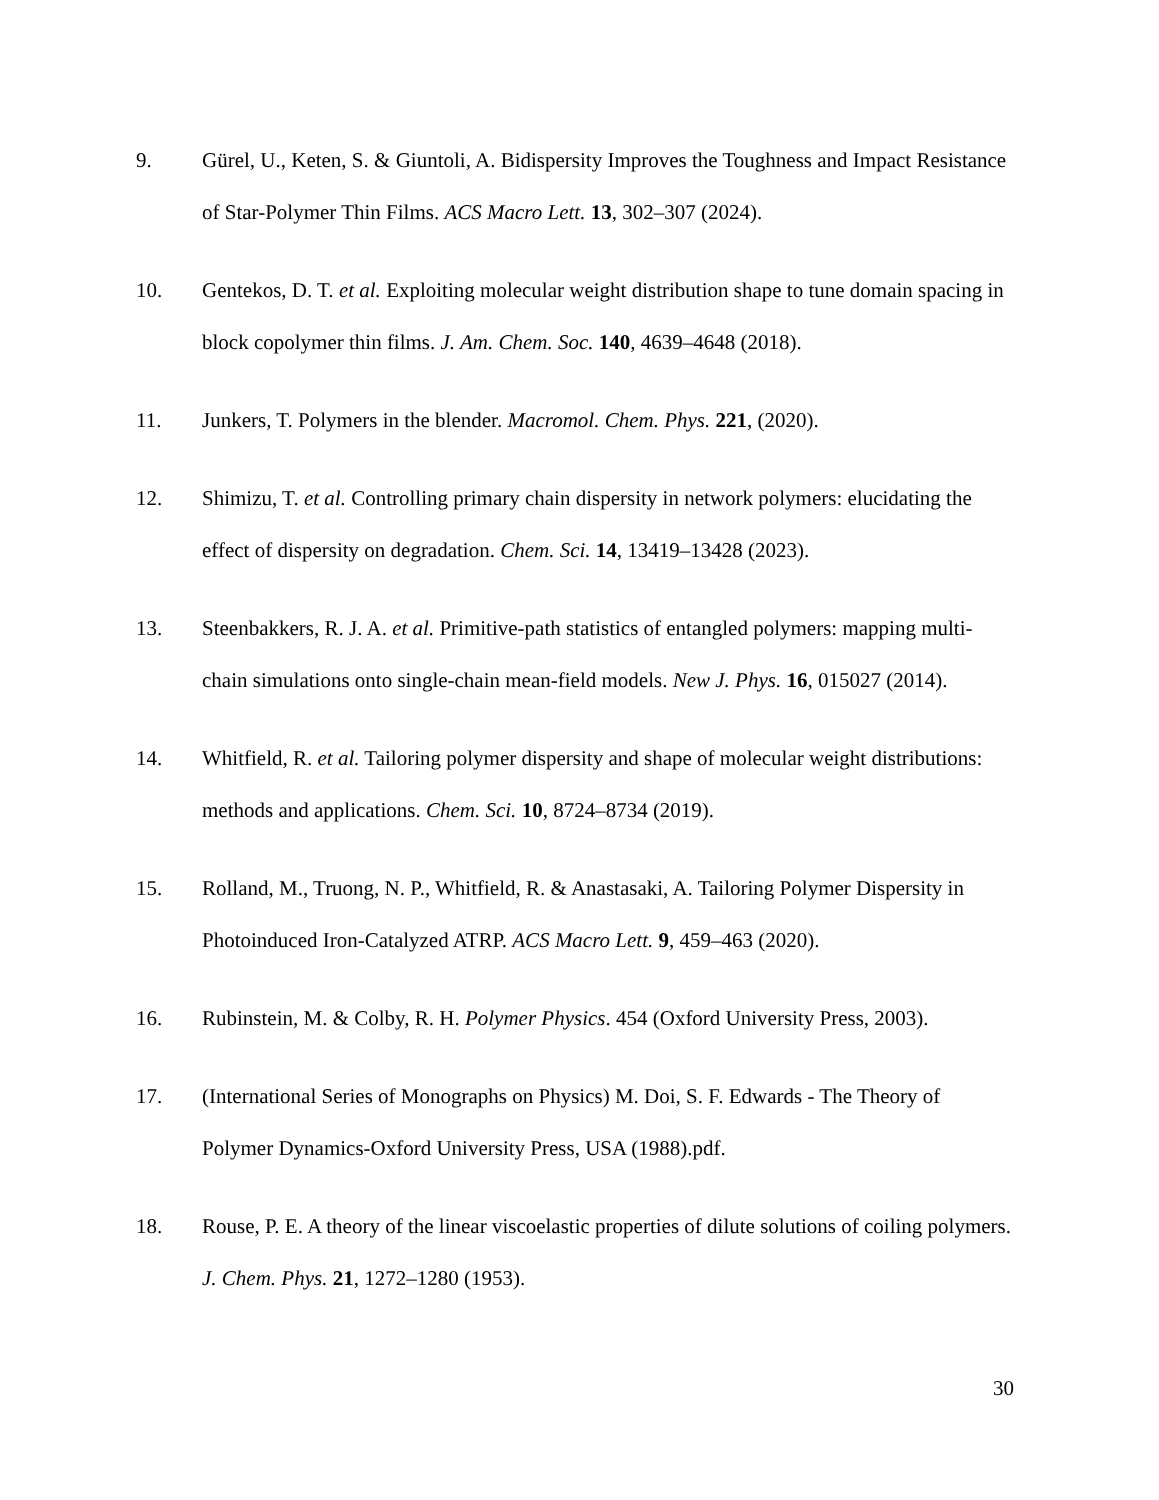9. Gürel, U., Keten, S. & Giuntoli, A. Bidispersity Improves the Toughness and Impact Resistance of Star-Polymer Thin Films. ACS Macro Lett. 13, 302–307 (2024).
10. Gentekos, D. T. et al. Exploiting molecular weight distribution shape to tune domain spacing in block copolymer thin films. J. Am. Chem. Soc. 140, 4639–4648 (2018).
11. Junkers, T. Polymers in the blender. Macromol. Chem. Phys. 221, (2020).
12. Shimizu, T. et al. Controlling primary chain dispersity in network polymers: elucidating the effect of dispersity on degradation. Chem. Sci. 14, 13419–13428 (2023).
13. Steenbakkers, R. J. A. et al. Primitive-path statistics of entangled polymers: mapping multi-chain simulations onto single-chain mean-field models. New J. Phys. 16, 015027 (2014).
14. Whitfield, R. et al. Tailoring polymer dispersity and shape of molecular weight distributions: methods and applications. Chem. Sci. 10, 8724–8734 (2019).
15. Rolland, M., Truong, N. P., Whitfield, R. & Anastasaki, A. Tailoring Polymer Dispersity in Photoinduced Iron-Catalyzed ATRP. ACS Macro Lett. 9, 459–463 (2020).
16. Rubinstein, M. & Colby, R. H. Polymer Physics. 454 (Oxford University Press, 2003).
17. (International Series of Monographs on Physics) M. Doi, S. F. Edwards - The Theory of Polymer Dynamics-Oxford University Press, USA (1988).pdf.
18. Rouse, P. E. A theory of the linear viscoelastic properties of dilute solutions of coiling polymers. J. Chem. Phys. 21, 1272–1280 (1953).
30